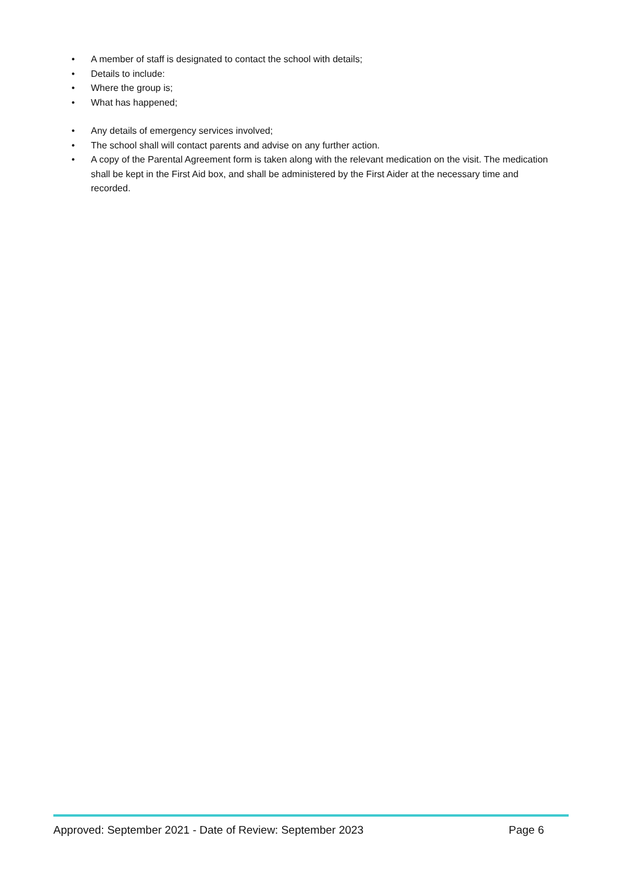• A member of staff is designated to contact the school with details;
• Details to include:
• Where the group is;
• What has happened;
• Any details of emergency services involved;
• The school shall will contact parents and advise on any further action.
• A copy of the Parental Agreement form is taken along with the relevant medication on the visit. The medication shall be kept in the First Aid box, and shall be administered by the First Aider at the necessary time and recorded.
Approved: September 2021 - Date of Review: September 2023 Page 6